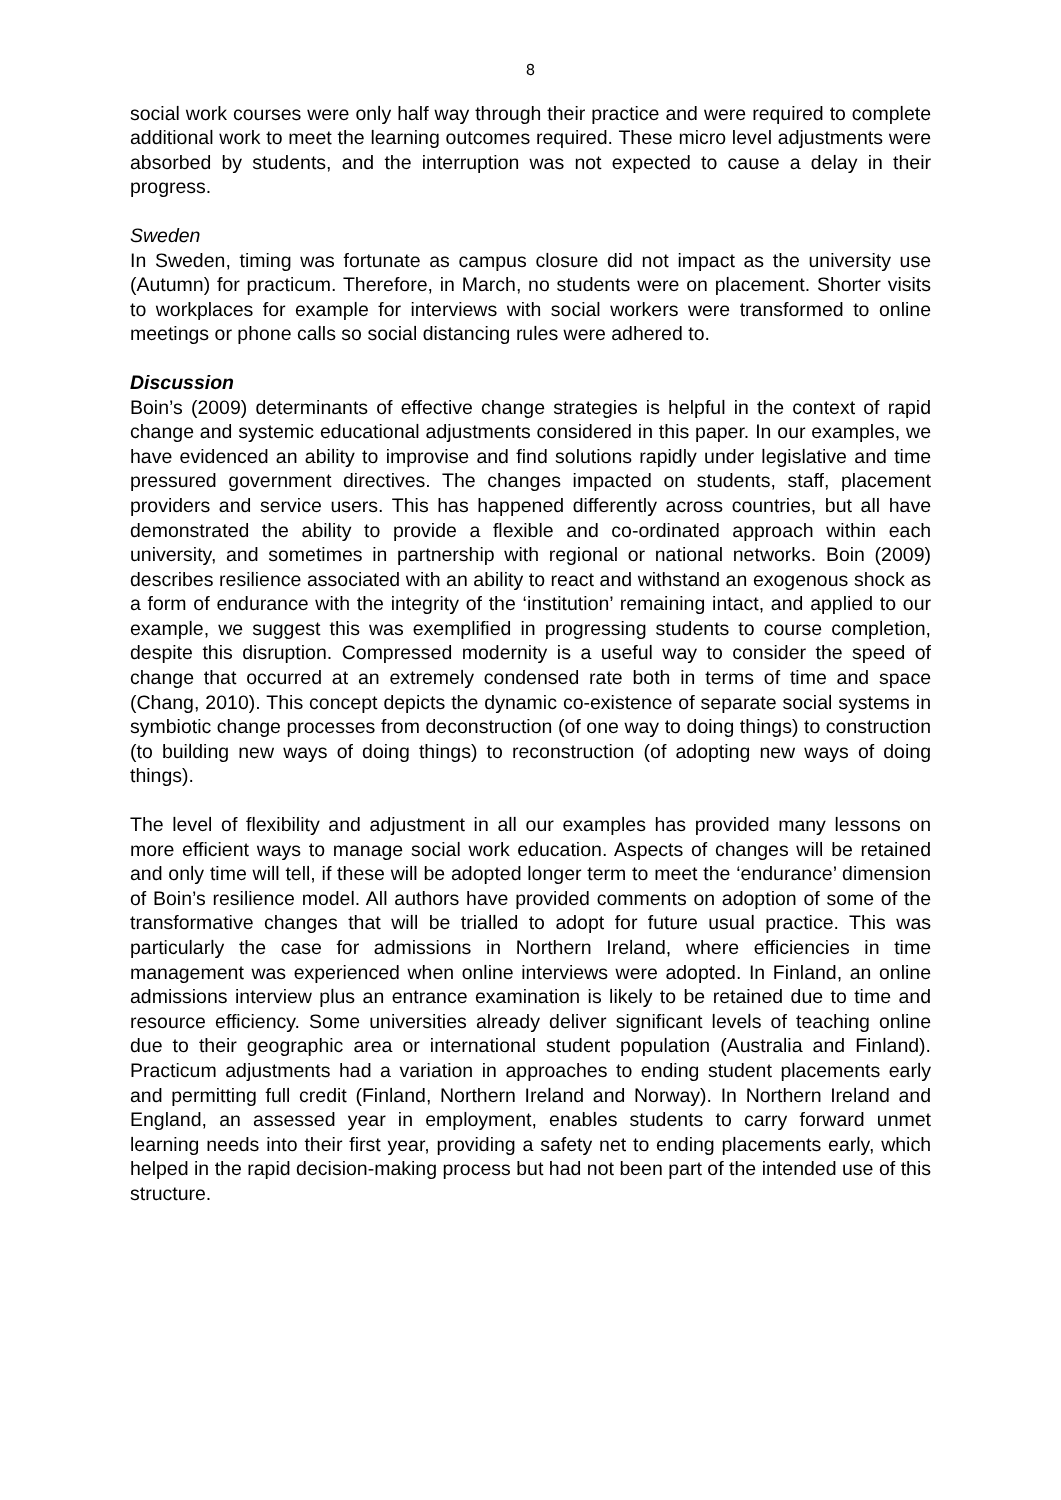8
social work courses were only half way through their practice and were required to complete additional work to meet the learning outcomes required. These micro level adjustments were absorbed by students, and the interruption was not expected to cause a delay in their progress.
Sweden
In Sweden, timing was fortunate as campus closure did not impact as the university use (Autumn) for practicum. Therefore, in March, no students were on placement. Shorter visits to workplaces for example for interviews with social workers were transformed to online meetings or phone calls so social distancing rules were adhered to.
Discussion
Boin’s (2009) determinants of effective change strategies is helpful in the context of rapid change and systemic educational adjustments considered in this paper. In our examples, we have evidenced an ability to improvise and find solutions rapidly under legislative and time pressured government directives. The changes impacted on students, staff, placement providers and service users. This has happened differently across countries, but all have demonstrated the ability to provide a flexible and co-ordinated approach within each university, and sometimes in partnership with regional or national networks. Boin (2009) describes resilience associated with an ability to react and withstand an exogenous shock as a form of endurance with the integrity of the ‘institution’ remaining intact, and applied to our example, we suggest this was exemplified in progressing students to course completion, despite this disruption. Compressed modernity is a useful way to consider the speed of change that occurred at an extremely condensed rate both in terms of time and space (Chang, 2010). This concept depicts the dynamic co-existence of separate social systems in symbiotic change processes from deconstruction (of one way to doing things) to construction (to building new ways of doing things) to reconstruction (of adopting new ways of doing things).
The level of flexibility and adjustment in all our examples has provided many lessons on more efficient ways to manage social work education. Aspects of changes will be retained and only time will tell, if these will be adopted longer term to meet the ‘endurance’ dimension of Boin’s resilience model. All authors have provided comments on adoption of some of the transformative changes that will be trialled to adopt for future usual practice. This was particularly the case for admissions in Northern Ireland, where efficiencies in time management was experienced when online interviews were adopted. In Finland, an online admissions interview plus an entrance examination is likely to be retained due to time and resource efficiency. Some universities already deliver significant levels of teaching online due to their geographic area or international student population (Australia and Finland). Practicum adjustments had a variation in approaches to ending student placements early and permitting full credit (Finland, Northern Ireland and Norway). In Northern Ireland and England, an assessed year in employment, enables students to carry forward unmet learning needs into their first year, providing a safety net to ending placements early, which helped in the rapid decision-making process but had not been part of the intended use of this structure.